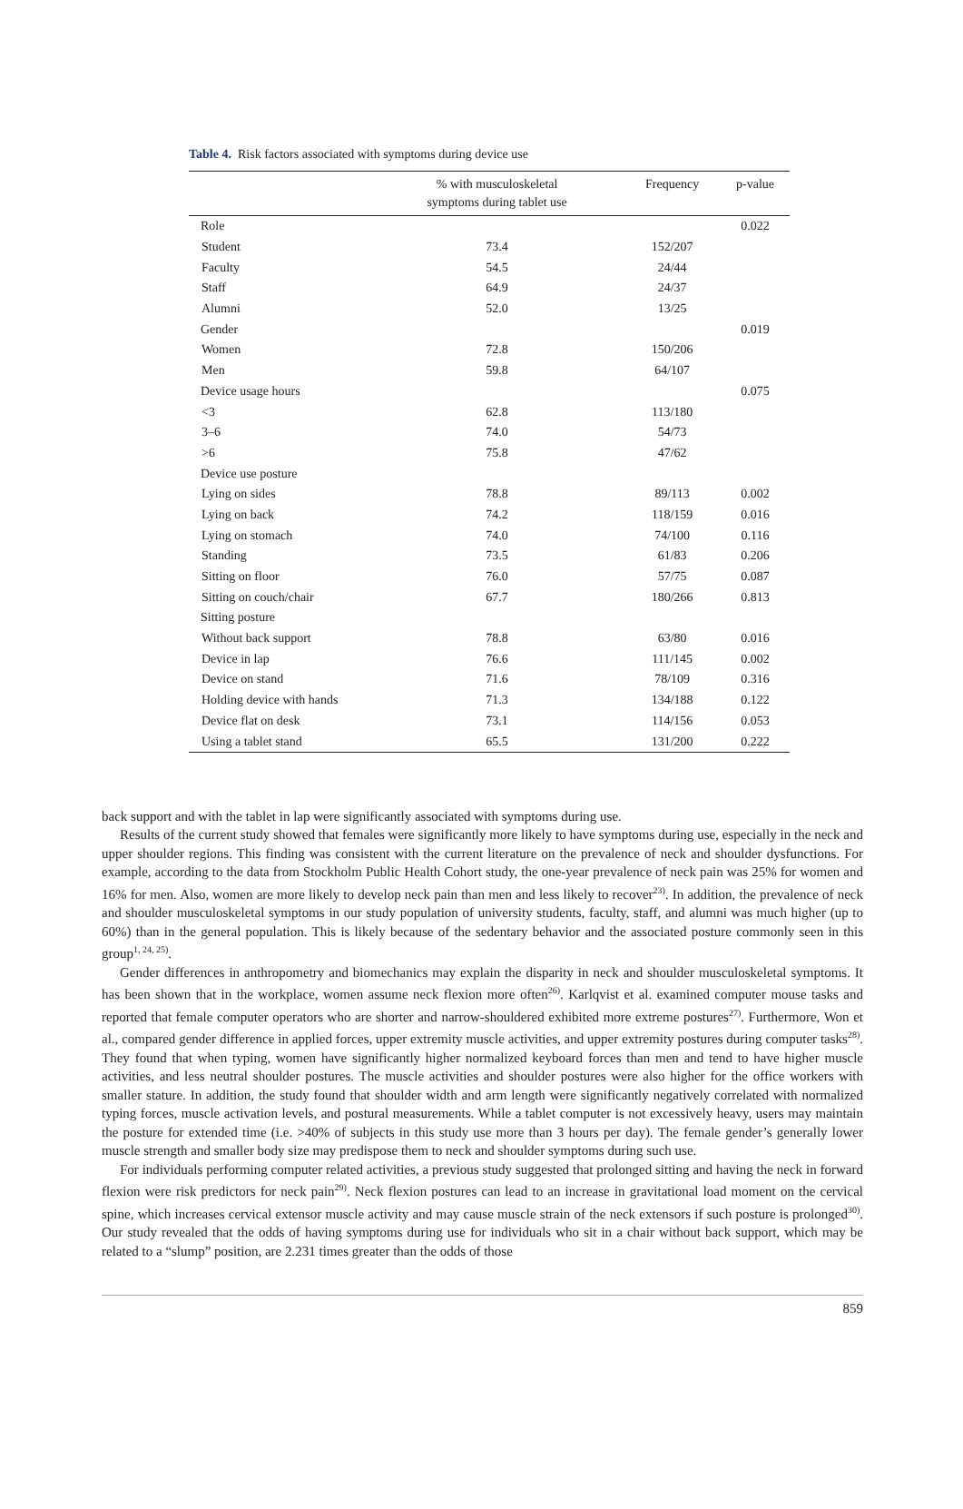Table 4. Risk factors associated with symptoms during device use
| | % with musculoskeletal symptoms during tablet use | Frequency | p-value |
| --- | --- | --- | --- |
| Role | | | 0.022 |
| Student | 73.4 | 152/207 | |
| Faculty | 54.5 | 24/44 | |
| Staff | 64.9 | 24/37 | |
| Alumni | 52.0 | 13/25 | |
| Gender | | | 0.019 |
| Women | 72.8 | 150/206 | |
| Men | 59.8 | 64/107 | |
| Device usage hours | | | 0.075 |
| <3 | 62.8 | 113/180 | |
| 3–6 | 74.0 | 54/73 | |
| >6 | 75.8 | 47/62 | |
| Device use posture | | | |
| Lying on sides | 78.8 | 89/113 | 0.002 |
| Lying on back | 74.2 | 118/159 | 0.016 |
| Lying on stomach | 74.0 | 74/100 | 0.116 |
| Standing | 73.5 | 61/83 | 0.206 |
| Sitting on floor | 76.0 | 57/75 | 0.087 |
| Sitting on couch/chair | 67.7 | 180/266 | 0.813 |
| Sitting posture | | | |
| Without back support | 78.8 | 63/80 | 0.016 |
| Device in lap | 76.6 | 111/145 | 0.002 |
| Device on stand | 71.6 | 78/109 | 0.316 |
| Holding device with hands | 71.3 | 134/188 | 0.122 |
| Device flat on desk | 73.1 | 114/156 | 0.053 |
| Using a tablet stand | 65.5 | 131/200 | 0.222 |
back support and with the tablet in lap were significantly associated with symptoms during use.
Results of the current study showed that females were significantly more likely to have symptoms during use, especially in the neck and upper shoulder regions. This finding was consistent with the current literature on the prevalence of neck and shoulder dysfunctions. For example, according to the data from Stockholm Public Health Cohort study, the one-year prevalence of neck pain was 25% for women and 16% for men. Also, women are more likely to develop neck pain than men and less likely to recover<sup>23)</sup>. In addition, the prevalence of neck and shoulder musculoskeletal symptoms in our study population of university students, faculty, staff, and alumni was much higher (up to 60%) than in the general population. This is likely because of the sedentary behavior and the associated posture commonly seen in this group<sup>1, 24, 25)</sup>.
Gender differences in anthropometry and biomechanics may explain the disparity in neck and shoulder musculoskeletal symptoms. It has been shown that in the workplace, women assume neck flexion more often<sup>26)</sup>. Karlqvist et al. examined computer mouse tasks and reported that female computer operators who are shorter and narrow-shouldered exhibited more extreme postures<sup>27)</sup>. Furthermore, Won et al., compared gender difference in applied forces, upper extremity muscle activities, and upper extremity postures during computer tasks<sup>28)</sup>. They found that when typing, women have significantly higher normalized keyboard forces than men and tend to have higher muscle activities, and less neutral shoulder postures. The muscle activities and shoulder postures were also higher for the office workers with smaller stature. In addition, the study found that shoulder width and arm length were significantly negatively correlated with normalized typing forces, muscle activation levels, and postural measurements. While a tablet computer is not excessively heavy, users may maintain the posture for extended time (i.e. >40% of subjects in this study use more than 3 hours per day). The female gender’s generally lower muscle strength and smaller body size may predispose them to neck and shoulder symptoms during such use.
For individuals performing computer related activities, a previous study suggested that prolonged sitting and having the neck in forward flexion were risk predictors for neck pain<sup>29)</sup>. Neck flexion postures can lead to an increase in gravitational load moment on the cervical spine, which increases cervical extensor muscle activity and may cause muscle strain of the neck extensors if such posture is prolonged<sup>30)</sup>. Our study revealed that the odds of having symptoms during use for individuals who sit in a chair without back support, which may be related to a “slump” position, are 2.231 times greater than the odds of those
859